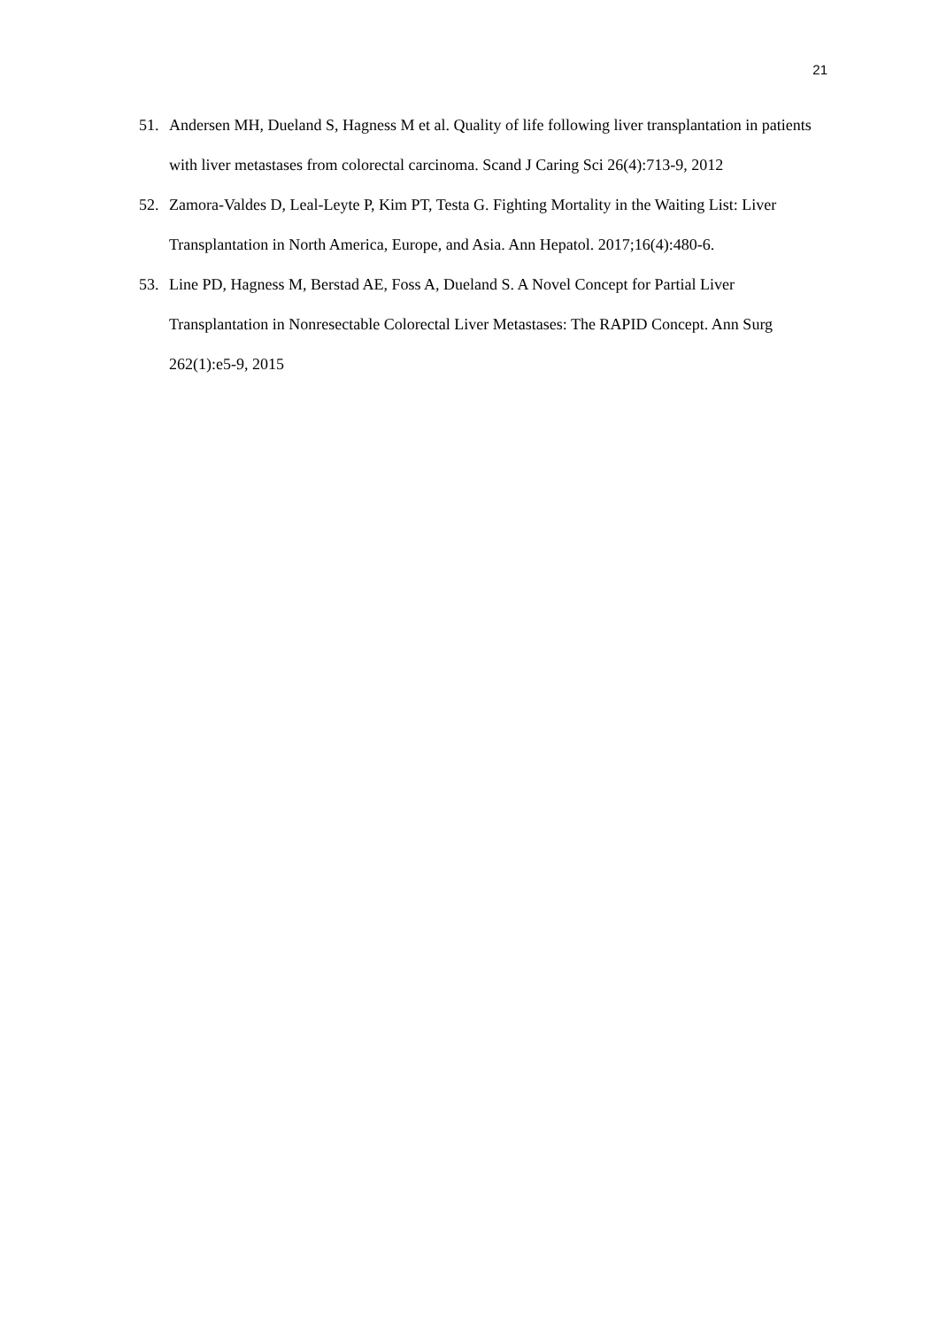21
51. Andersen MH, Dueland S, Hagness M et al. Quality of life following liver transplantation in patients with liver metastases from colorectal carcinoma. Scand J Caring Sci 26(4):713-9, 2012
52. Zamora-Valdes D, Leal-Leyte P, Kim PT, Testa G. Fighting Mortality in the Waiting List: Liver Transplantation in North America, Europe, and Asia. Ann Hepatol. 2017;16(4):480-6.
53. Line PD, Hagness M, Berstad AE, Foss A, Dueland S. A Novel Concept for Partial Liver Transplantation in Nonresectable Colorectal Liver Metastases: The RAPID Concept. Ann Surg 262(1):e5-9, 2015